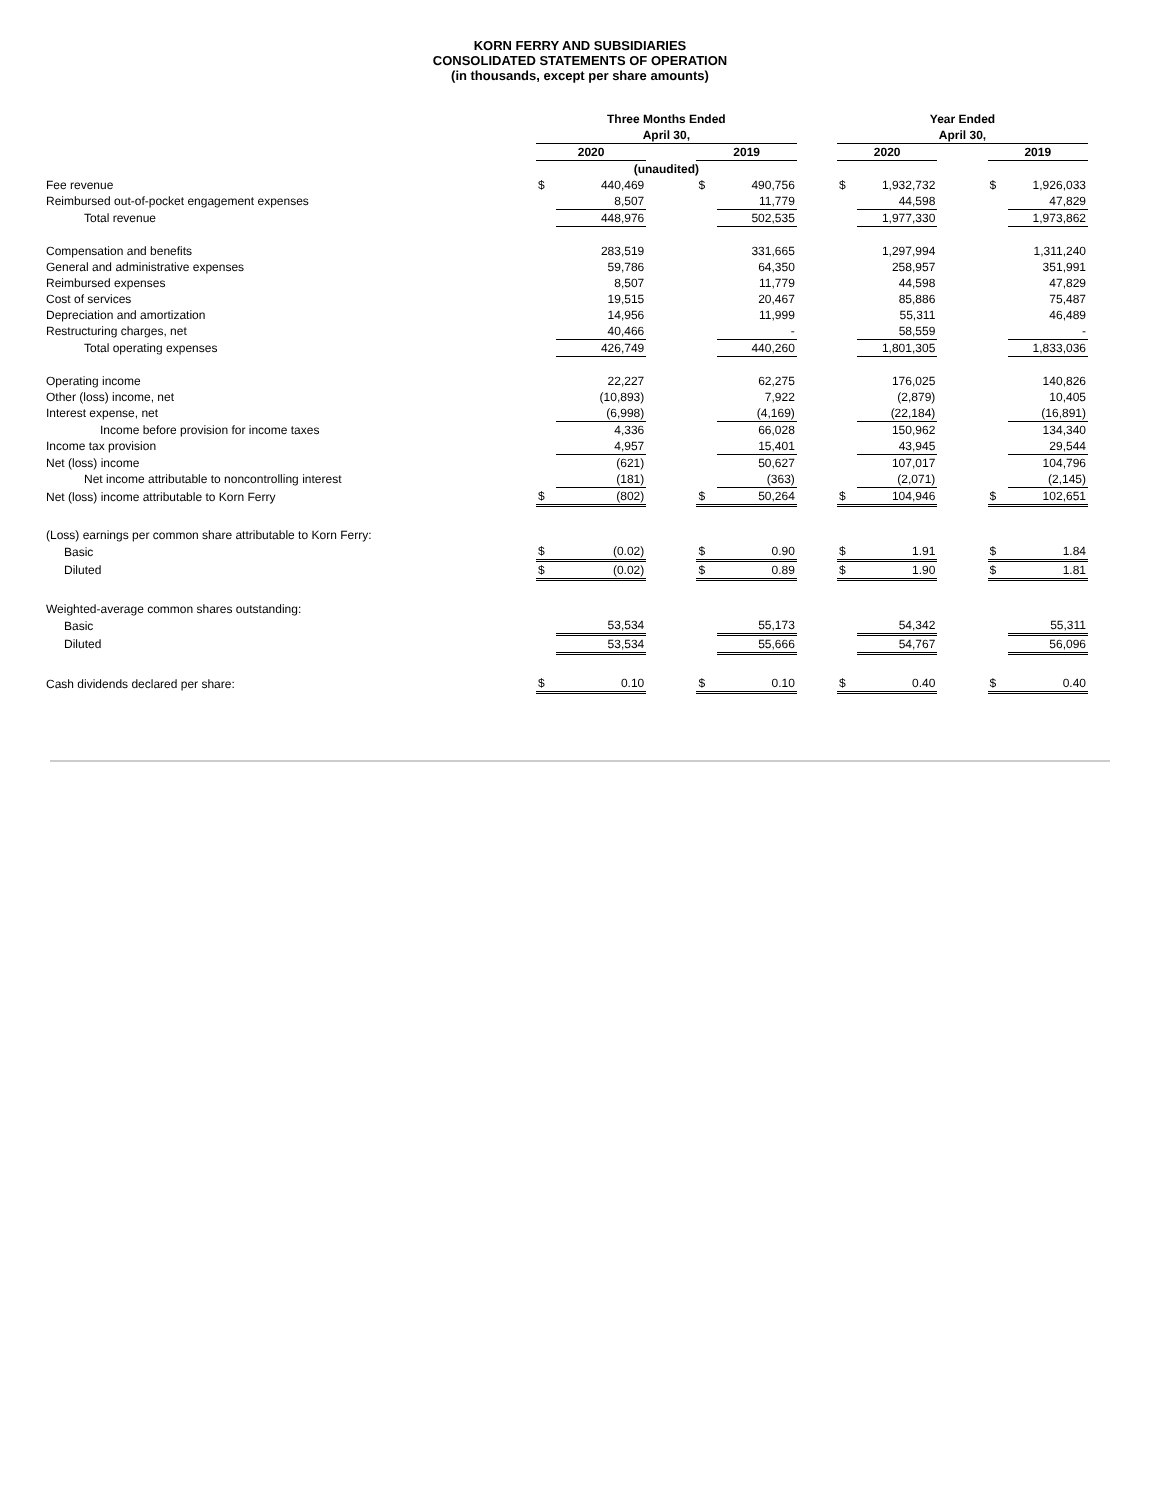KORN FERRY AND SUBSIDIARIES
CONSOLIDATED STATEMENTS OF OPERATION
(in thousands, except per share amounts)
| | Three Months Ended | | | | | | Year Ended | | | | |
| | April 30, | | | | | | April 30, | | | | |
| | 2020 | | | 2019 | | | 2020 | | | 2019 | |
| | (unaudited) | | | | | | | | | | |
| Fee revenue | $ | 440,469 | | $ | 490,756 | | $ | 1,932,732 | | $ | 1,926,033 |
| Reimbursed out-of-pocket engagement expenses | | 8,507 | | | 11,779 | | | 44,598 | | | 47,829 |
| Total revenue | | 448,976 | | | 502,535 | | | 1,977,330 | | | 1,973,862 |
| Compensation and benefits | | 283,519 | | | 331,665 | | | 1,297,994 | | | 1,311,240 |
| General and administrative expenses | | 59,786 | | | 64,350 | | | 258,957 | | | 351,991 |
| Reimbursed expenses | | 8,507 | | | 11,779 | | | 44,598 | | | 47,829 |
| Cost of services | | 19,515 | | | 20,467 | | | 85,886 | | | 75,487 |
| Depreciation and amortization | | 14,956 | | | 11,999 | | | 55,311 | | | 46,489 |
| Restructuring charges, net | | 40,466 | | | - | | | 58,559 | | | - |
| Total operating expenses | | 426,749 | | | 440,260 | | | 1,801,305 | | | 1,833,036 |
| Operating income | | 22,227 | | | 62,275 | | | 176,025 | | | 140,826 |
| Other (loss) income, net | | (10,893) | | | 7,922 | | | (2,879) | | | 10,405 |
| Interest expense, net | | (6,998) | | | (4,169) | | | (22,184) | | | (16,891) |
| Income before provision for income taxes | | 4,336 | | | 66,028 | | | 150,962 | | | 134,340 |
| Income tax provision | | 4,957 | | | 15,401 | | | 43,945 | | | 29,544 |
| Net (loss) income | | (621) | | | 50,627 | | | 107,017 | | | 104,796 |
| Net income attributable to noncontrolling interest | | (181) | | | (363) | | | (2,071) | | | (2,145) |
| Net (loss) income attributable to Korn Ferry | $ | (802) | | $ | 50,264 | | $ | 104,946 | | $ | 102,651 |
| (Loss) earnings per common share attributable to Korn Ferry: | | | | | | | | | | | |
| Basic | $ | (0.02) | | $ | 0.90 | | $ | 1.91 | | $ | 1.84 |
| Diluted | $ | (0.02) | | $ | 0.89 | | $ | 1.90 | | $ | 1.81 |
| Weighted-average common shares outstanding: | | | | | | | | | | | |
| Basic | | 53,534 | | | 55,173 | | | 54,342 | | | 55,311 |
| Diluted | | 53,534 | | | 55,666 | | | 54,767 | | | 56,096 |
| Cash dividends declared per share: | $ | 0.10 | | $ | 0.10 | | $ | 0.40 | | $ | 0.40 |